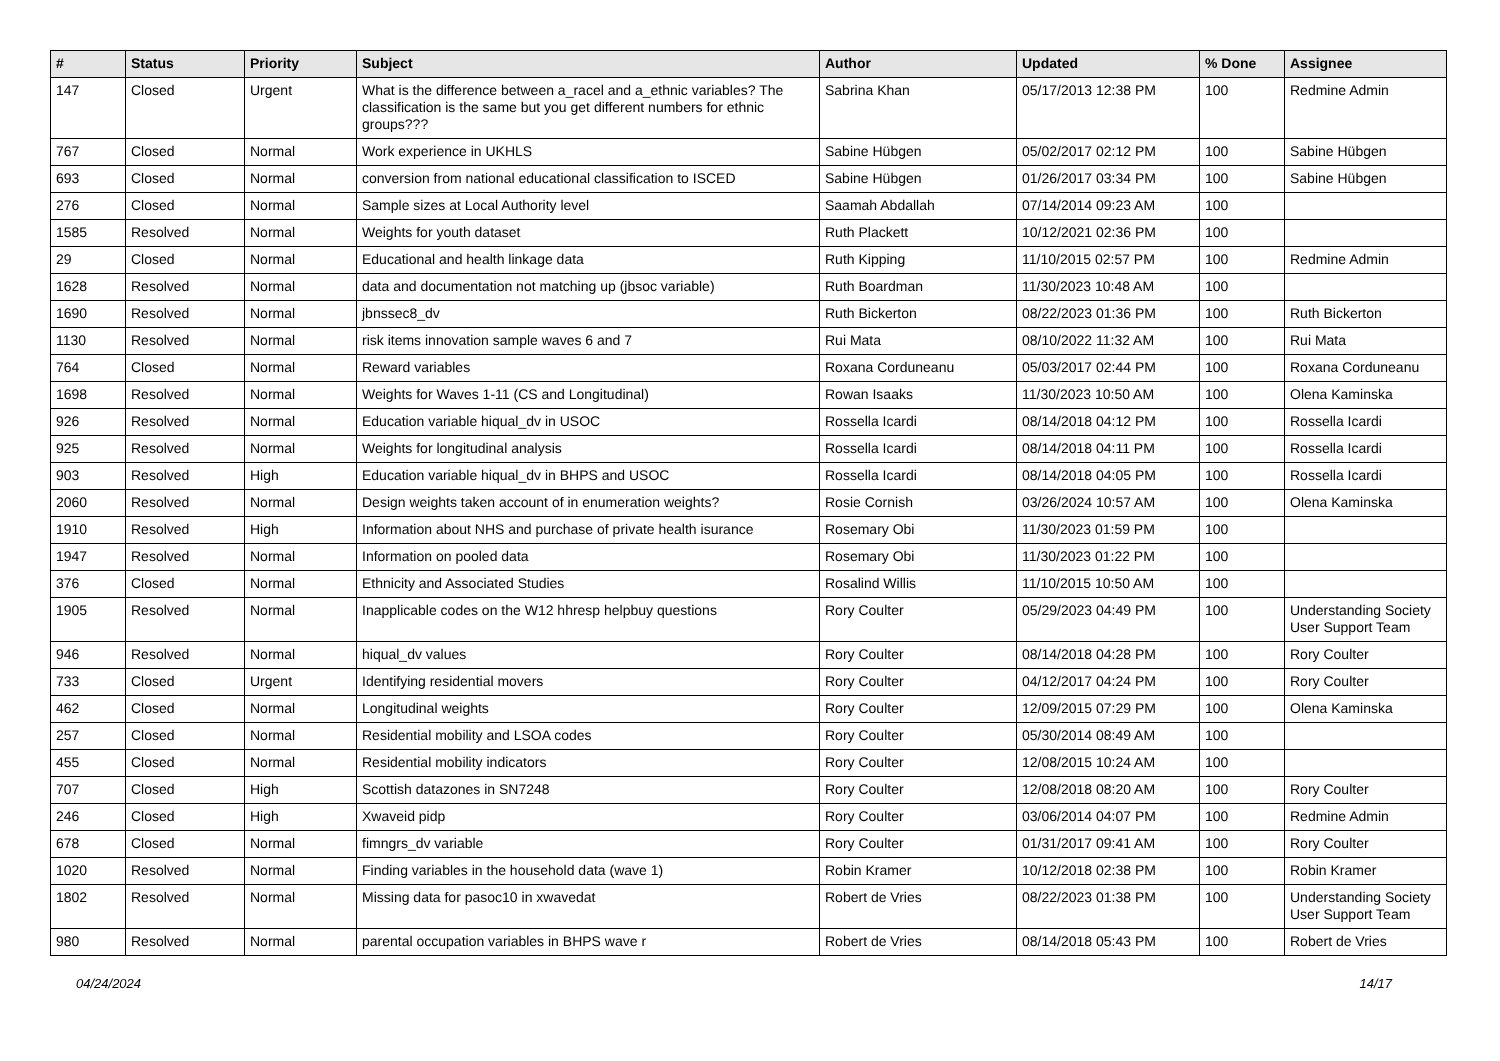| # | Status | Priority | Subject | Author | Updated | % Done | Assignee |
| --- | --- | --- | --- | --- | --- | --- | --- |
| 147 | Closed | Urgent | What is the difference between a_racel and a_ethnic variables? The classification is the same but you get different numbers for ethnic groups??? | Sabrina Khan | 05/17/2013 12:38 PM | 100 | Redmine Admin |
| 767 | Closed | Normal | Work experience in UKHLS | Sabine Hübgen | 05/02/2017 02:12 PM | 100 | Sabine Hübgen |
| 693 | Closed | Normal | conversion from national educational classification to ISCED | Sabine Hübgen | 01/26/2017 03:34 PM | 100 | Sabine Hübgen |
| 276 | Closed | Normal | Sample sizes at Local Authority level | Saamah Abdallah | 07/14/2014 09:23 AM | 100 | |
| 1585 | Resolved | Normal | Weights for youth dataset | Ruth Plackett | 10/12/2021 02:36 PM | 100 | |
| 29 | Closed | Normal | Educational and health linkage data | Ruth Kipping | 11/10/2015 02:57 PM | 100 | Redmine Admin |
| 1628 | Resolved | Normal | data and documentation not matching up (jbsoc variable) | Ruth Boardman | 11/30/2023 10:48 AM | 100 | |
| 1690 | Resolved | Normal | jbnssec8_dv | Ruth Bickerton | 08/22/2023 01:36 PM | 100 | Ruth Bickerton |
| 1130 | Resolved | Normal | risk items innovation sample waves 6 and 7 | Rui Mata | 08/10/2022 11:32 AM | 100 | Rui Mata |
| 764 | Closed | Normal | Reward variables | Roxana Corduneanu | 05/03/2017 02:44 PM | 100 | Roxana Corduneanu |
| 1698 | Resolved | Normal | Weights for Waves 1-11 (CS and Longitudinal) | Rowan Isaaks | 11/30/2023 10:50 AM | 100 | Olena Kaminska |
| 926 | Resolved | Normal | Education variable hiqual_dv in USOC | Rossella Icardi | 08/14/2018 04:12 PM | 100 | Rossella Icardi |
| 925 | Resolved | Normal | Weights for longitudinal analysis | Rossella Icardi | 08/14/2018 04:11 PM | 100 | Rossella Icardi |
| 903 | Resolved | High | Education variable hiqual_dv in BHPS and USOC | Rossella Icardi | 08/14/2018 04:05 PM | 100 | Rossella Icardi |
| 2060 | Resolved | Normal | Design weights taken account of in enumeration weights? | Rosie Cornish | 03/26/2024 10:57 AM | 100 | Olena Kaminska |
| 1910 | Resolved | High | Information about NHS and purchase of private health isurance | Rosemary Obi | 11/30/2023 01:59 PM | 100 | |
| 1947 | Resolved | Normal | Information on pooled data | Rosemary Obi | 11/30/2023 01:22 PM | 100 | |
| 376 | Closed | Normal | Ethnicity and Associated Studies | Rosalind Willis | 11/10/2015 10:50 AM | 100 | |
| 1905 | Resolved | Normal | Inapplicable codes on the W12 hhresp helpbuy questions | Rory Coulter | 05/29/2023 04:49 PM | 100 | Understanding Society User Support Team |
| 946 | Resolved | Normal | hiqual_dv values | Rory Coulter | 08/14/2018 04:28 PM | 100 | Rory Coulter |
| 733 | Closed | Urgent | Identifying residential movers | Rory Coulter | 04/12/2017 04:24 PM | 100 | Rory Coulter |
| 462 | Closed | Normal | Longitudinal weights | Rory Coulter | 12/09/2015 07:29 PM | 100 | Olena Kaminska |
| 257 | Closed | Normal | Residential mobility and LSOA codes | Rory Coulter | 05/30/2014 08:49 AM | 100 | |
| 455 | Closed | Normal | Residential mobility indicators | Rory Coulter | 12/08/2015 10:24 AM | 100 | |
| 707 | Closed | High | Scottish datazones in SN7248 | Rory Coulter | 12/08/2018 08:20 AM | 100 | Rory Coulter |
| 246 | Closed | High | Xwaveid pidp | Rory Coulter | 03/06/2014 04:07 PM | 100 | Redmine Admin |
| 678 | Closed | Normal | fimngrs_dv variable | Rory Coulter | 01/31/2017 09:41 AM | 100 | Rory Coulter |
| 1020 | Resolved | Normal | Finding variables in the household data (wave 1) | Robin Kramer | 10/12/2018 02:38 PM | 100 | Robin Kramer |
| 1802 | Resolved | Normal | Missing data for pasoc10 in xwavedat | Robert de Vries | 08/22/2023 01:38 PM | 100 | Understanding Society User Support Team |
| 980 | Resolved | Normal | parental occupation variables in BHPS wave r | Robert de Vries | 08/14/2018 05:43 PM | 100 | Robert de Vries |
04/24/2024 14/17